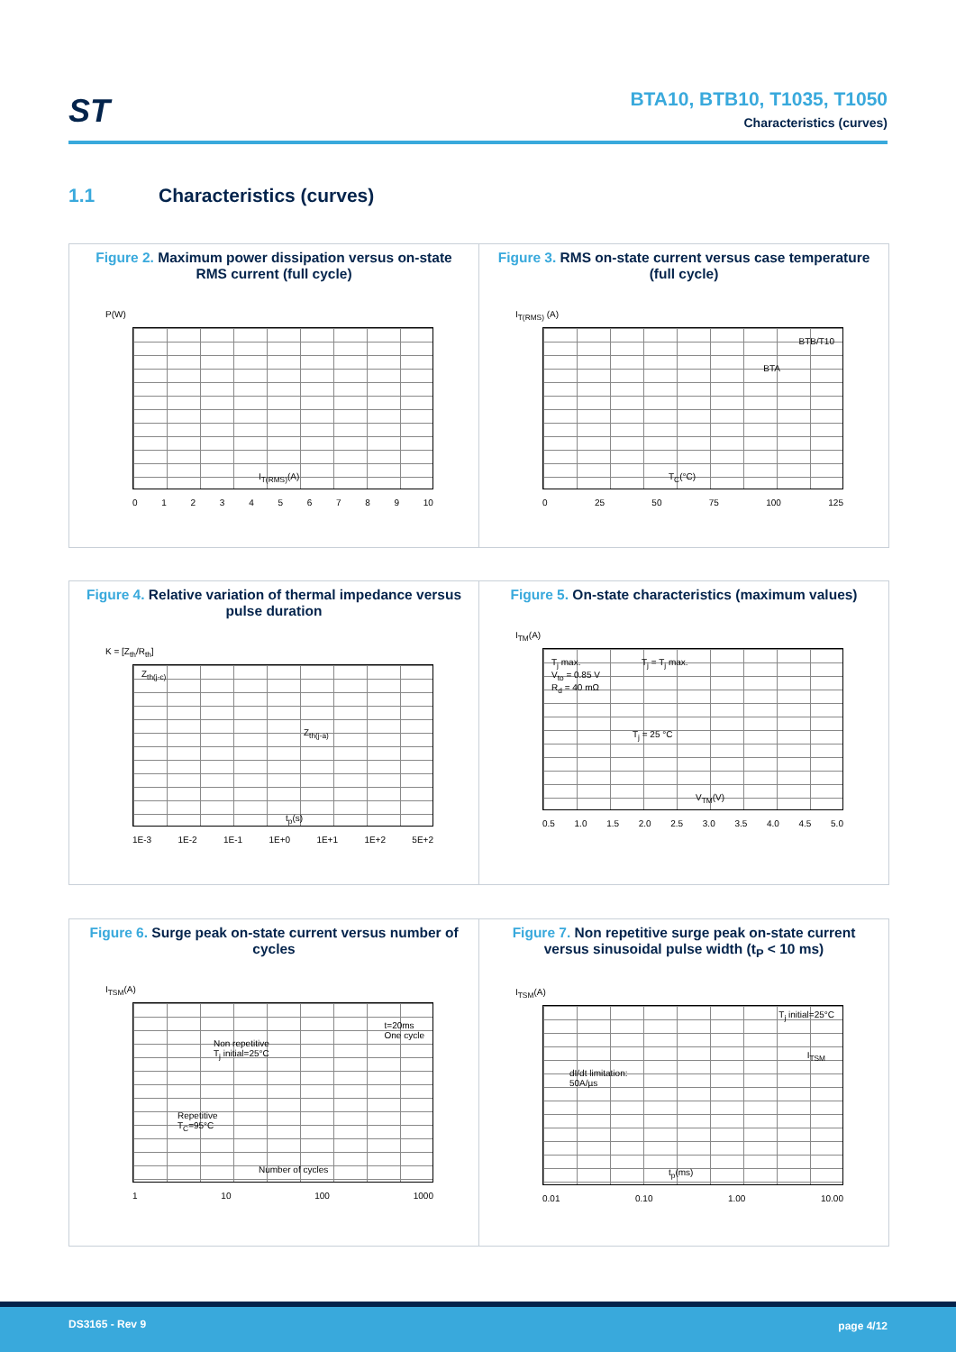ST
BTA10, BTB10, T1035, T1050
Characteristics (curves)
1.1 Characteristics (curves)
Figure 2. Maximum power dissipation versus on-state RMS current (full cycle)
P(W)
I<sub>T(RMS)</sub>(A)
0 1 2 3 4 5 6 7 8 9 10
Figure 3. RMS on-state current versus case temperature (full cycle)
I<sub>T(RMS)</sub> (A)
BTB/T10
BTA
T<sub>C</sub>(°C)
0 25 50 75 100 125
Figure 4. Relative variation of thermal impedance versus pulse duration
K = [Z<sub>th</sub>/R<sub>th</sub>]
Z<sub>th(j-c)</sub>
Z<sub>th(j-a)</sub>
t<sub>p</sub>(s)
1E-3 1E-2 1E-1 1E+0 1E+1 1E+2 5E+2
Figure 5. On-state characteristics (maximum values)
I<sub>TM</sub>(A)
T<sub>j</sub> max.
V<sub>to</sub> = 0.85 V
R<sub>d</sub> = 40 mΩ
T<sub>j</sub> = T<sub>j</sub> max.
T<sub>j</sub> = 25 °C
V<sub>TM</sub>(V)
0.5 1.0 1.5 2.0 2.5 3.0 3.5 4.0 4.5 5.0
Figure 6. Surge peak on-state current versus number of cycles
I<sub>TSM</sub>(A)
Non repetitive
T<sub>j</sub> initial=25°C
Repetitive
T<sub>C</sub>=95°C
t=20ms
One cycle
Number of cycles
1 10 100 1000
Figure 7. Non repetitive surge peak on-state current versus sinusoidal pulse width (t<sub>P</sub> < 10 ms)
I<sub>TSM</sub>(A)
T<sub>j</sub> initial=25°C
I<sub>TSM</sub>
dI/dt limitation:
50A/µs
t<sub>p</sub>(ms)
0.01 0.10 1.00 10.00
DS3165 - Rev 9 page 4/12